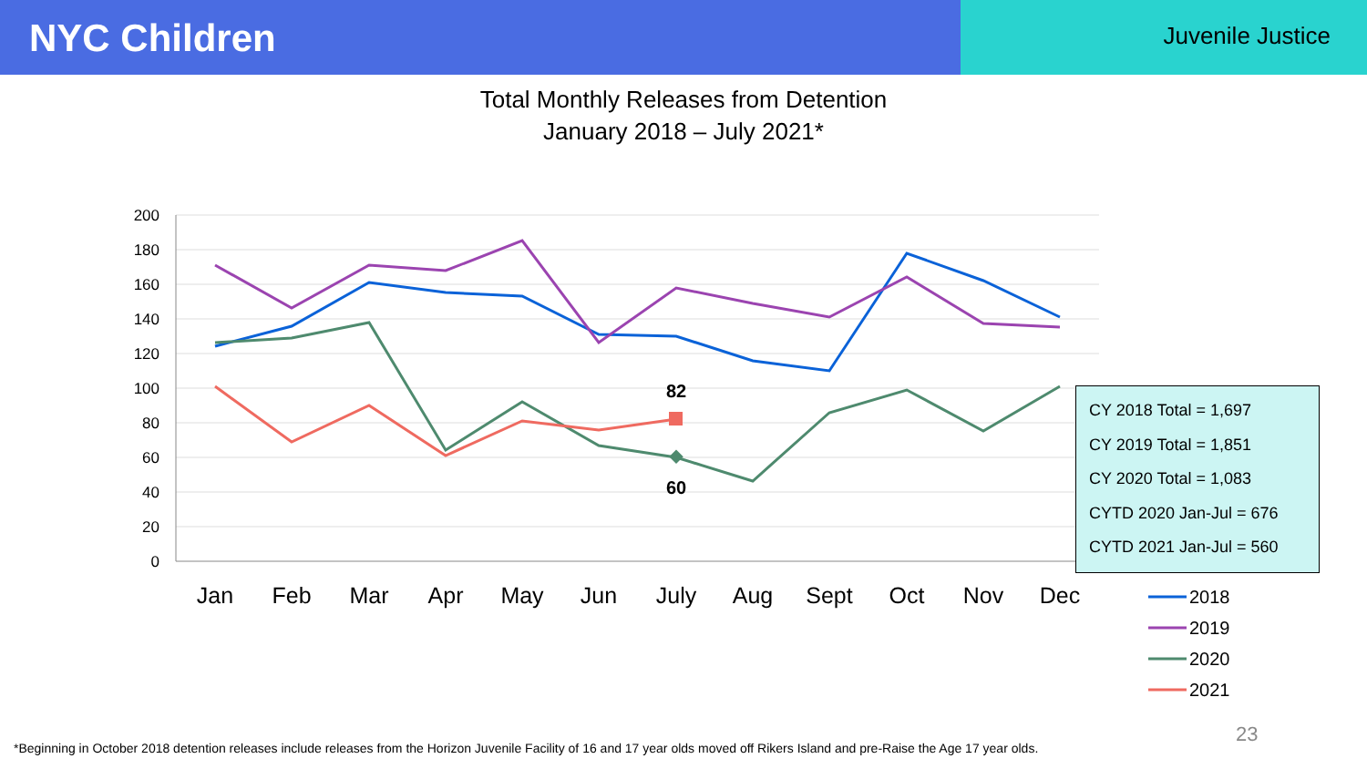NYC Children
Juvenile Justice
Total Monthly Releases from Detention
January 2018 – July 2021*
200
180
160
140
120
100
80
60
40
20
0
Jan
Feb
Mar
Apr
May
Jun
July
Aug
Sept
Oct
Nov
Dec
82
60
2018
2019
2020
2021
CY 2018 Total = 1,697
CY 2019 Total = 1,851
CY 2020 Total = 1,083
CYTD 2020 Jan-Jul = 676
CYTD 2021 Jan-Jul = 560
23
*Beginning in October 2018 detention releases include releases from the Horizon Juvenile Facility of 16 and 17 year olds moved off Rikers Island and pre-Raise the Age 17 year olds.